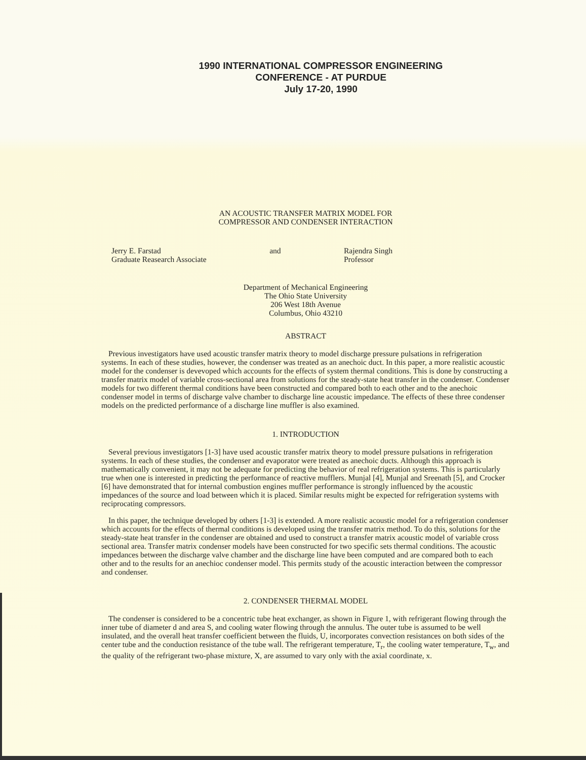1990 INTERNATIONAL COMPRESSOR ENGINEERING
CONFERENCE - AT PURDUE
July 17-20, 1990
AN ACOUSTIC TRANSFER MATRIX MODEL FOR
COMPRESSOR AND CONDENSER INTERACTION
Jerry E. Farstad
Graduate Reasearch Associate
and Rajendra Singh
Professor
Department of Mechanical Engineering
The Ohio State University
206 West 18th Avenue
Columbus, Ohio 43210
ABSTRACT
Previous investigators have used acoustic transfer matrix theory to model discharge pressure pulsations in refrigeration systems. In each of these studies, however, the condenser was treated as an anechoic duct. In this paper, a more realistic acoustic model for the condenser is devevoped which accounts for the effects of system thermal conditions. This is done by constructing a transfer matrix model of variable cross-sectional area from solutions for the steady-state heat transfer in the condenser. Condenser models for two different thermal conditions have been constructed and compared both to each other and to the anechoic condenser model in terms of discharge valve chamber to discharge line acoustic impedance. The effects of these three condenser models on the predicted performance of a discharge line muffler is also examined.
1. INTRODUCTION
Several previous investigators [1-3] have used acoustic transfer matrix theory to model pressure pulsations in refrigeration systems. In each of these studies, the condenser and evaporator were treated as anechoic ducts. Although this approach is mathematically convenient, it may not be adequate for predicting the behavior of real refrigeration systems. This is particularly true when one is interested in predicting the performance of reactive mufflers. Munjal [4], Munjal and Sreenath [5], and Crocker [6] have demonstrated that for internal combustion engines muffler performance is strongly influenced by the acoustic impedances of the source and load between which it is placed. Similar results might be expected for refrigeration systems with reciprocating compressors.
In this paper, the technique developed by others [1-3] is extended. A more realistic acoustic model for a refrigeration condenser which accounts for the effects of thermal conditions is developed using the transfer matrix method. To do this, solutions for the steady-state heat transfer in the condenser are obtained and used to construct a transfer matrix acoustic model of variable cross sectional area. Transfer matrix condenser models have been constructed for two specific sets thermal conditions. The acoustic impedances between the discharge valve chamber and the discharge line have been computed and are compared both to each other and to the results for an anechioc condenser model. This permits study of the acoustic interaction between the compressor and condenser.
2. CONDENSER THERMAL MODEL
The condenser is considered to be a concentric tube heat exchanger, as shown in Figure 1, with refrigerant flowing through the inner tube of diameter d and area S, and cooling water flowing through the annulus. The outer tube is assumed to be well insulated, and the overall heat transfer coefficient between the fluids, U, incorporates convection resistances on both sides of the center tube and the conduction resistance of the tube wall. The refrigerant temperature, T<sub>r</sub>, the cooling water temperature, T<sub>w</sub>, and the quality of the refrigerant two-phase mixture, X, are assumed to vary only with the axial coordinate, x.